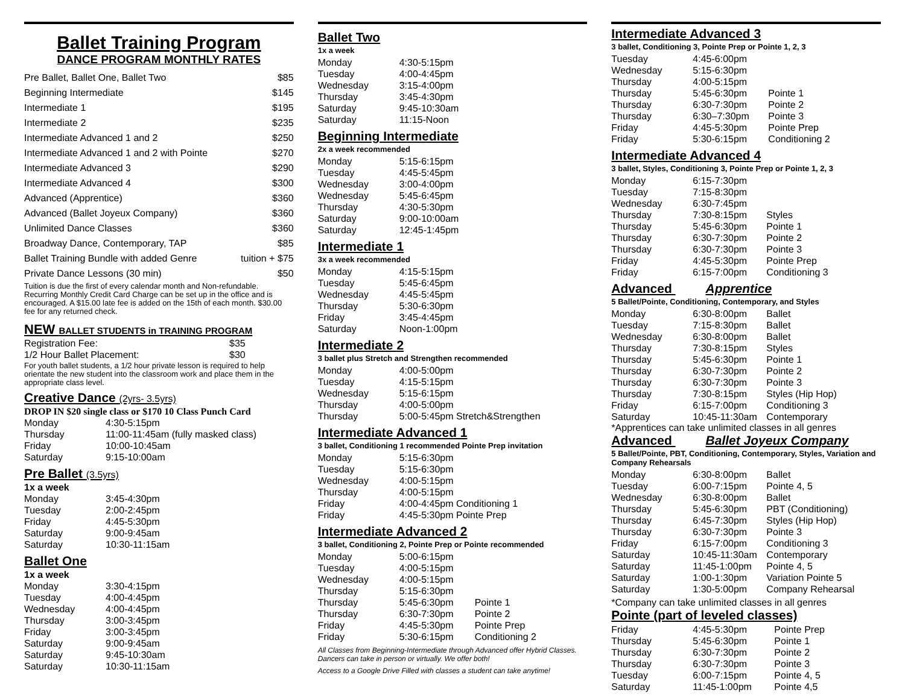Ballet Training Program
DANCE PROGRAM MONTHLY RATES
| Pre Ballet, Ballet One, Ballet Two | $85 |
| Beginning Intermediate | $145 |
| Intermediate 1 | $195 |
| Intermediate 2 | $235 |
| Intermediate Advanced 1 and 2 | $250 |
| Intermediate Advanced 1 and 2 with Pointe | $270 |
| Intermediate Advanced 3 | $290 |
| Intermediate Advanced 4 | $300 |
| Advanced (Apprentice) | $360 |
| Advanced (Ballet Joyeux Company) | $360 |
| Unlimited Dance Classes | $360 |
| Broadway Dance, Contemporary, TAP | $85 |
| Ballet Training Bundle with added Genre | tuition + $75 |
| Private Dance Lessons (30 min) | $50 |
Tuition is due the first of every calendar month and Non-refundable. Recurring Monthly Credit Card Charge can be set up in the office and is encouraged. A $15.00 late fee is added on the 15th of each month. $30.00 fee for any returned check.
NEW BALLET STUDENTS in TRAINING PROGRAM
| Registration Fee: | $35 |
| 1/2 Hour Ballet Placement: | $30 |
For youth ballet students, a 1/2 hour private lesson is required to help orientate the new student into the classroom work and place them in the appropriate class level.
Creative Dance (2yrs- 3.5yrs)
DROP IN $20 single class or $170 10 Class Punch Card
| Monday | 4:30-5:15pm |
| Thursday | 11:00-11:45am (fully masked class) |
| Friday | 10:00-10:45am |
| Saturday | 9:15-10:00am |
Pre Ballet (3.5yrs)
1x a week
| Monday | 3:45-4:30pm |
| Tuesday | 2:00-2:45pm |
| Friday | 4:45-5:30pm |
| Saturday | 9:00-9:45am |
| Saturday | 10:30-11:15am |
Ballet One
1x a week
| Monday | 3:30-4:15pm |
| Tuesday | 4:00-4:45pm |
| Wednesday | 4:00-4:45pm |
| Thursday | 3:00-3:45pm |
| Friday | 3:00-3:45pm |
| Saturday | 9:00-9:45am |
| Saturday | 9:45-10:30am |
| Saturday | 10:30-11:15am |
Ballet Two
1x a week
| Monday | 4:30-5:15pm |
| Tuesday | 4:00-4:45pm |
| Wednesday | 3:15-4:00pm |
| Thursday | 3:45-4:30pm |
| Saturday | 9:45-10:30am |
| Saturday | 11:15-Noon |
Beginning Intermediate
2x a week recommended
| Monday | 5:15-6:15pm |
| Tuesday | 4:45-5:45pm |
| Wednesday | 3:00-4:00pm |
| Wednesday | 5:45-6:45pm |
| Thursday | 4:30-5:30pm |
| Saturday | 9:00-10:00am |
| Saturday | 12:45-1:45pm |
Intermediate 1
3x a week recommended
| Monday | 4:15-5:15pm |
| Tuesday | 5:45-6:45pm |
| Wednesday | 4:45-5:45pm |
| Thursday | 5:30-6:30pm |
| Friday | 3:45-4:45pm |
| Saturday | Noon-1:00pm |
Intermediate 2
3 ballet plus Stretch and Strengthen recommended
| Monday | 4:00-5:00pm |
| Tuesday | 4:15-5:15pm |
| Wednesday | 5:15-6:15pm |
| Thursday | 4:00-5:00pm |
| Thursday | 5:00-5:45pm Stretch&Strengthen |
Intermediate Advanced 1
3 ballet, Conditioning 1 recommended Pointe Prep invitation
| Monday | 5:15-6:30pm |
| Tuesday | 5:15-6:30pm |
| Wednesday | 4:00-5:15pm |
| Thursday | 4:00-5:15pm |
| Friday | 4:00-4:45pm Conditioning 1 |
| Friday | 4:45-5:30pm Pointe Prep |
Intermediate Advanced 2
3 ballet, Conditioning 2, Pointe Prep or Pointe recommended
| Monday | 5:00-6:15pm | |
| Tuesday | 4:00-5:15pm | |
| Wednesday | 4:00-5:15pm | |
| Thursday | 5:15-6:30pm | |
| Thursday | 5:45-6:30pm | Pointe 1 |
| Thursday | 6:30-7:30pm | Pointe 2 |
| Friday | 4:45-5:30pm | Pointe Prep |
| Friday | 5:30-6:15pm | Conditioning 2 |
All Classes from Beginning-Intermediate through Advanced offer Hybrid Classes. Dancers can take in person or virtually. We offer both!
Access to a Google Drive Filled with classes a student can take anytime!
Intermediate Advanced 3
3 ballet, Conditioning 3, Pointe Prep or Pointe 1, 2, 3
| Tuesday | 4:45-6:00pm | |
| Wednesday | 5:15-6:30pm | |
| Thursday | 4:00-5:15pm | |
| Thursday | 5:45-6:30pm | Pointe 1 |
| Thursday | 6:30-7:30pm | Pointe 2 |
| Thursday | 6:30–7:30pm | Pointe 3 |
| Friday | 4:45-5:30pm | Pointe Prep |
| Friday | 5:30-6:15pm | Conditioning 2 |
Intermediate Advanced 4
3 ballet, Styles, Conditioning 3, Pointe Prep or Pointe 1, 2, 3
| Monday | 6:15-7:30pm | |
| Tuesday | 7:15-8:30pm | |
| Wednesday | 6:30-7:45pm | |
| Thursday | 7:30-8:15pm | Styles |
| Thursday | 5:45-6:30pm | Pointe 1 |
| Thursday | 6:30-7:30pm | Pointe 2 |
| Thursday | 6:30-7:30pm | Pointe 3 |
| Friday | 4:45-5:30pm | Pointe Prep |
| Friday | 6:15-7:00pm | Conditioning 3 |
Advanced Apprentice
5 Ballet/Pointe, Conditioning, Contemporary, and Styles
| Monday | 6:30-8:00pm | Ballet |
| Tuesday | 7:15-8:30pm | Ballet |
| Wednesday | 6:30-8:00pm | Ballet |
| Thursday | 7:30-8:15pm | Styles |
| Thursday | 5:45-6:30pm | Pointe 1 |
| Thursday | 6:30-7:30pm | Pointe 2 |
| Thursday | 6:30-7:30pm | Pointe 3 |
| Thursday | 7:30-8:15pm | Styles (Hip Hop) |
| Friday | 6:15-7:00pm | Conditioning 3 |
| Saturday | 10:45-11:30am | Contemporary |
*Apprentices can take unlimited classes in all genres
Advanced Ballet Joyeux Company
5 Ballet/Pointe, PBT, Conditioning, Contemporary, Styles, Variation and Company Rehearsals
| Monday | 6:30-8:00pm | Ballet |
| Tuesday | 6:00-7:15pm | Pointe 4, 5 |
| Wednesday | 6:30-8:00pm | Ballet |
| Thursday | 5:45-6:30pm | PBT (Conditioning) |
| Thursday | 6:45-7:30pm | Styles (Hip Hop) |
| Thursday | 6:30-7:30pm | Pointe 3 |
| Friday | 6:15-7:00pm | Conditioning 3 |
| Saturday | 10:45-11:30am | Contemporary |
| Saturday | 11:45-1:00pm | Pointe 4, 5 |
| Saturday | 1:00-1:30pm | Variation Pointe 5 |
| Saturday | 1:30-5:00pm | Company Rehearsal |
*Company can take unlimited classes in all genres
Pointe (part of leveled classes)
| Friday | 4:45-5:30pm | Pointe Prep |
| Thursday | 5:45-6:30pm | Pointe 1 |
| Thursday | 6:30-7:30pm | Pointe 2 |
| Thursday | 6:30-7:30pm | Pointe 3 |
| Tuesday | 6:00-7:15pm | Pointe 4, 5 |
| Saturday | 11:45-1:00pm | Pointe 4,5 |